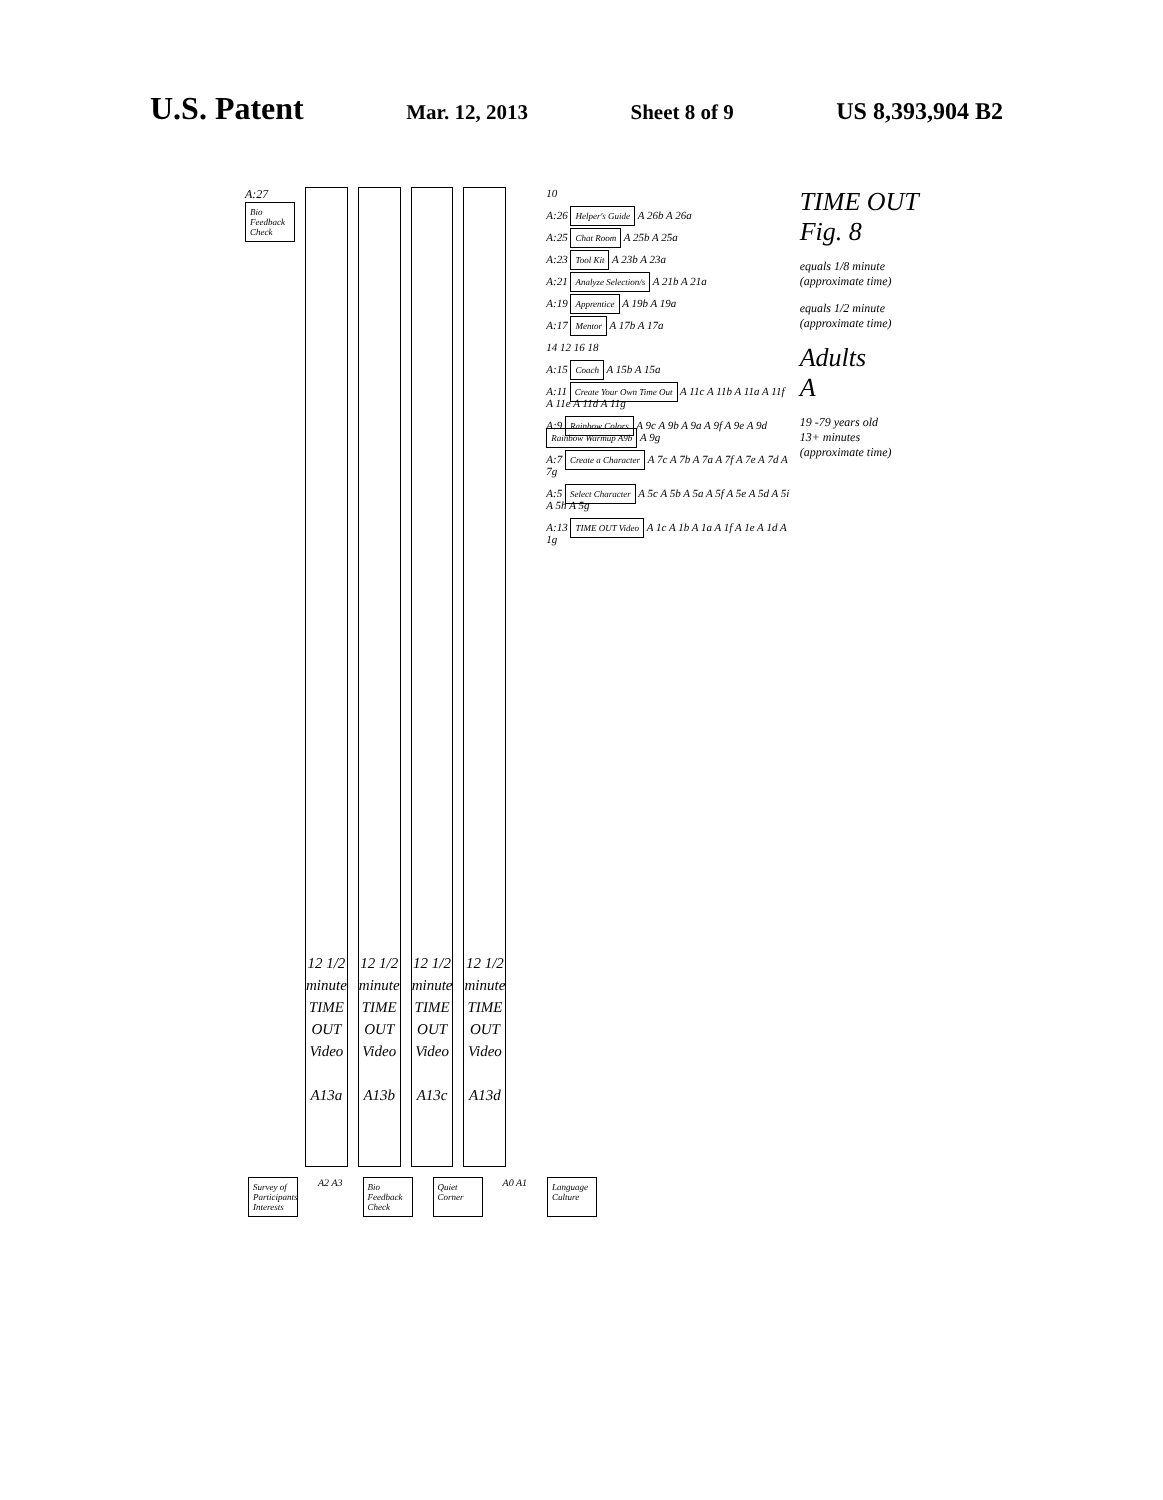U.S. Patent
Mar. 12, 2013 Sheet 8 of 9 US 8,393,904 B2
A:27
Bio Feedback Check
12 1/2
minute
TIME
OUT
Video
A13a
12 1/2
minute
TIME
OUT
Video
A13b
12 1/2
minute
TIME
OUT
Video
A13c
12 1/2
minute
TIME
OUT
Video
A13d
10
A:26 Helper's Guide A 26b A 26a
A:25 Chat Room A 25b A 25a
A:23 Tool Kit A 23b A 23a
A:21 Analyze Selection/s A 21b A 21a
A:19 Apprentice A 19b A 19a
A:17 Mentor A 17b A 17a
14 12 16 18
A:15 Coach A 15b A 15a
A:11 Create Your Own Time Out A 11c A 11b A 11a A 11f A 11e A 11d A 11g
A:9 Rainbow Colors A 9c A 9b A 9a A 9f A 9e A 9d Rainbow Warmup A9b A 9g
A:7 Create a Character A 7c A 7b A 7a A 7f A 7e A 7d A 7g
A:5 Select Character A 5c A 5b A 5a A 5f A 5e A 5d A 5i A 5h A 5g
A:13 TIME OUT Video A 1c A 1b A 1a A 1f A 1e A 1d A 1g
TIME OUT
Fig. 8
equals 1/8 minute (approximate time)
equals 1/2 minute (approximate time)
Adults
A
19 -79 years old
13+ minutes
(approximate time)
Survey of Participants Interests A2 A3 Bio Feedback Check Quiet Corner A0 A1 Language Culture